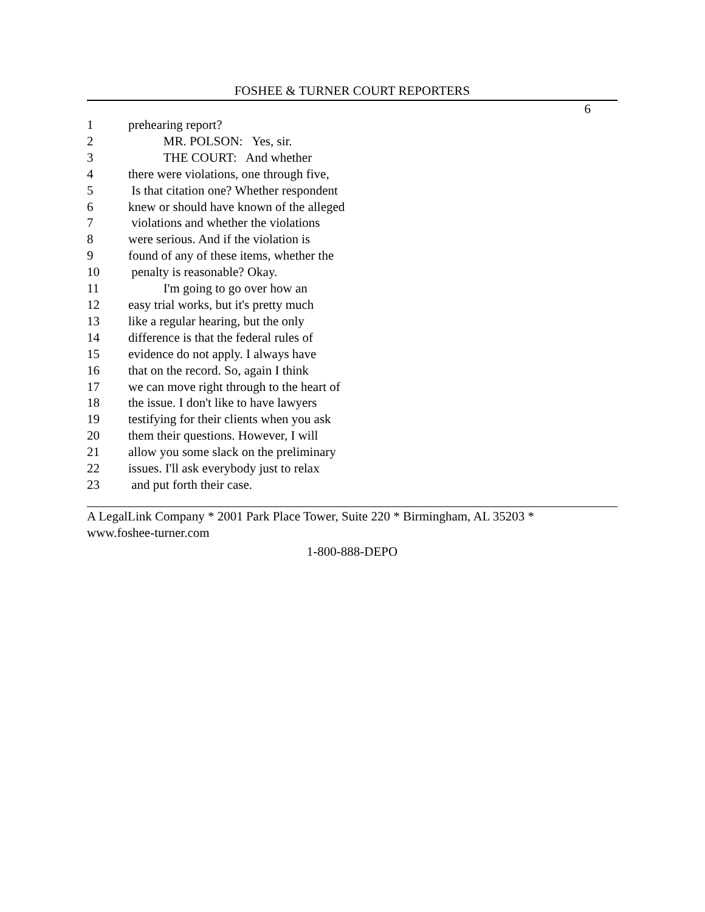FOSHEE & TURNER COURT REPORTERS
6
1 prehearing report?
2 MR. POLSON: Yes, sir.
3 THE COURT: And whether
4 there were violations, one through five,
5 Is that citation one? Whether respondent
6 knew or should have known of the alleged
7 violations and whether the violations
8 were serious. And if the violation is
9 found of any of these items, whether the
10 penalty is reasonable? Okay.
11 I'm going to go over how an
12 easy trial works, but it's pretty much
13 like a regular hearing, but the only
14 difference is that the federal rules of
15 evidence do not apply. I always have
16 that on the record. So, again I think
17 we can move right through to the heart of
18 the issue. I don't like to have lawyers
19 testifying for their clients when you ask
20 them their questions. However, I will
21 allow you some slack on the preliminary
22 issues. I'll ask everybody just to relax
23 and put forth their case.
A LegalLink Company * 2001 Park Place Tower, Suite 220 * Birmingham, AL 35203 *
www.foshee-turner.com
1-800-888-DEPO